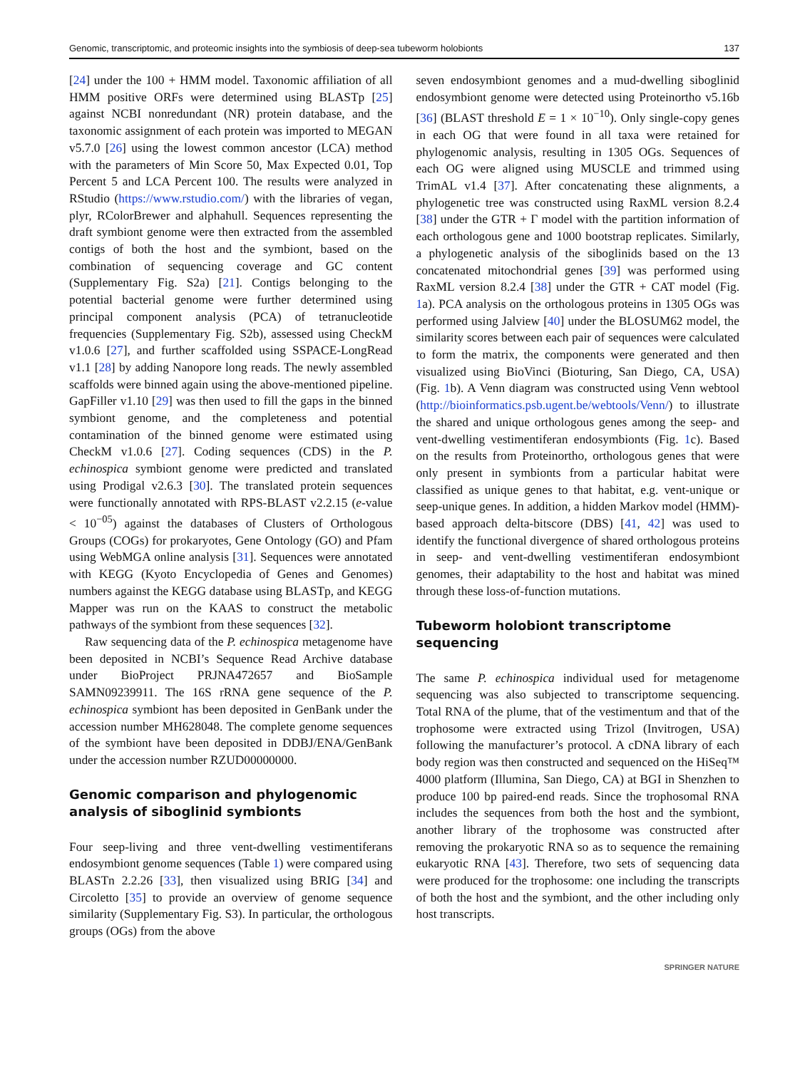Genomic, transcriptomic, and proteomic insights into the symbiosis of deep-sea tubeworm holobionts 137
[24] under the 100 + HMM model. Taxonomic affiliation of all HMM positive ORFs were determined using BLASTp [25] against NCBI nonredundant (NR) protein database, and the taxonomic assignment of each protein was imported to MEGAN v5.7.0 [26] using the lowest common ancestor (LCA) method with the parameters of Min Score 50, Max Expected 0.01, Top Percent 5 and LCA Percent 100. The results were analyzed in RStudio (https://www.rstudio.com/) with the libraries of vegan, plyr, RColorBrewer and alphahull. Sequences representing the draft symbiont genome were then extracted from the assembled contigs of both the host and the symbiont, based on the combination of sequencing coverage and GC content (Supplementary Fig. S2a) [21]. Contigs belonging to the potential bacterial genome were further determined using principal component analysis (PCA) of tetranucleotide frequencies (Supplementary Fig. S2b), assessed using CheckM v1.0.6 [27], and further scaffolded using SSPACE-LongRead v1.1 [28] by adding Nanopore long reads. The newly assembled scaffolds were binned again using the above-mentioned pipeline. GapFiller v1.10 [29] was then used to fill the gaps in the binned symbiont genome, and the completeness and potential contamination of the binned genome were estimated using CheckM v1.0.6 [27]. Coding sequences (CDS) in the P. echinospica symbiont genome were predicted and translated using Prodigal v2.6.3 [30]. The translated protein sequences were functionally annotated with RPS-BLAST v2.2.15 (e-value < 10<sup>−05</sup>) against the databases of Clusters of Orthologous Groups (COGs) for prokaryotes, Gene Ontology (GO) and Pfam using WebMGA online analysis [31]. Sequences were annotated with KEGG (Kyoto Encyclopedia of Genes and Genomes) numbers against the KEGG database using BLASTp, and KEGG Mapper was run on the KAAS to construct the metabolic pathways of the symbiont from these sequences [32].
Raw sequencing data of the P. echinospica metagenome have been deposited in NCBI’s Sequence Read Archive database under BioProject PRJNA472657 and BioSample SAMN09239911. The 16S rRNA gene sequence of the P. echinospica symbiont has been deposited in GenBank under the accession number MH628048. The complete genome sequences of the symbiont have been deposited in DDBJ/ENA/GenBank under the accession number RZUD00000000.
Genomic comparison and phylogenomic analysis of siboglinid symbionts
Four seep-living and three vent-dwelling vestimentiferans endosymbiont genome sequences (Table 1) were compared using BLASTn 2.2.26 [33], then visualized using BRIG [34] and Circoletto [35] to provide an overview of genome sequence similarity (Supplementary Fig. S3). In particular, the orthologous groups (OGs) from the above
seven endosymbiont genomes and a mud-dwelling siboglinid endosymbiont genome were detected using Proteinortho v5.16b [36] (BLAST threshold E = 1 × 10<sup>−10</sup>). Only single-copy genes in each OG that were found in all taxa were retained for phylogenomic analysis, resulting in 1305 OGs. Sequences of each OG were aligned using MUSCLE and trimmed using TrimAL v1.4 [37]. After concatenating these alignments, a phylogenetic tree was constructed using RaxML version 8.2.4 [38] under the GTR + Γ model with the partition information of each orthologous gene and 1000 bootstrap replicates. Similarly, a phylogenetic analysis of the siboglinids based on the 13 concatenated mitochondrial genes [39] was performed using RaxML version 8.2.4 [38] under the GTR + CAT model (Fig. 1a). PCA analysis on the orthologous proteins in 1305 OGs was performed using Jalview [40] under the BLOSUM62 model, the similarity scores between each pair of sequences were calculated to form the matrix, the components were generated and then visualized using BioVinci (Bioturing, San Diego, CA, USA) (Fig. 1b). A Venn diagram was constructed using Venn webtool (http://bioinformatics.psb.ugent.be/webtools/Venn/) to illustrate the shared and unique orthologous genes among the seep- and vent-dwelling vestimentiferan endosymbionts (Fig. 1c). Based on the results from Proteinortho, orthologous genes that were only present in symbionts from a particular habitat were classified as unique genes to that habitat, e.g. vent-unique or seep-unique genes. In addition, a hidden Markov model (HMM)-based approach delta-bitscore (DBS) [41, 42] was used to identify the functional divergence of shared orthologous proteins in seep- and vent-dwelling vestimentiferan endosymbiont genomes, their adaptability to the host and habitat was mined through these loss-of-function mutations.
Tubeworm holobiont transcriptome sequencing
The same P. echinospica individual used for metagenome sequencing was also subjected to transcriptome sequencing. Total RNA of the plume, that of the vestimentum and that of the trophosome were extracted using Trizol (Invitrogen, USA) following the manufacturer’s protocol. A cDNA library of each body region was then constructed and sequenced on the HiSeq™ 4000 platform (Illumina, San Diego, CA) at BGI in Shenzhen to produce 100 bp paired-end reads. Since the trophosomal RNA includes the sequences from both the host and the symbiont, another library of the trophosome was constructed after removing the prokaryotic RNA so as to sequence the remaining eukaryotic RNA [43]. Therefore, two sets of sequencing data were produced for the trophosome: one including the transcripts of both the host and the symbiont, and the other including only host transcripts.
SPRINGER NATURE